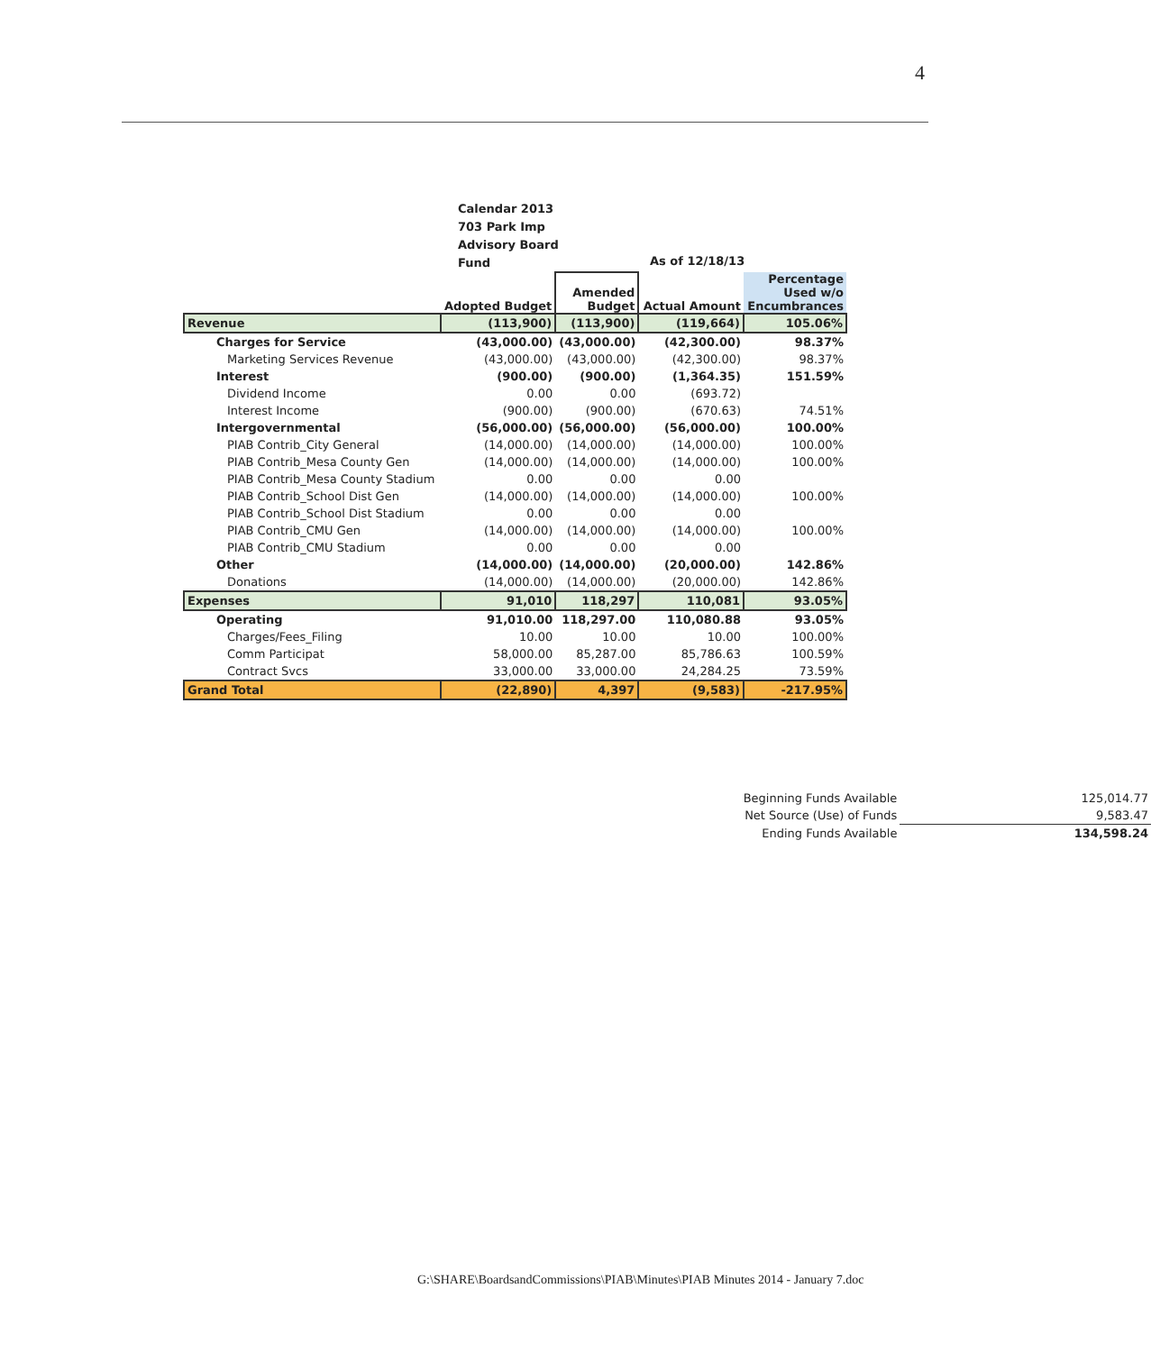4
Calendar 2013
703 Park Imp
Advisory Board
Fund
As of 12/18/13
| | Adopted Budget | Amended Budget | Actual Amount | Percentage Used w/o Encumbrances |
| --- | --- | --- | --- | --- |
| Revenue | (113,900) | (113,900) | (119,664) | 105.06% |
| Charges for Service | (43,000.00) | (43,000.00) | (42,300.00) | 98.37% |
| Marketing Services Revenue | (43,000.00) | (43,000.00) | (42,300.00) | 98.37% |
| Interest | (900.00) | (900.00) | (1,364.35) | 151.59% |
| Dividend Income | 0.00 | 0.00 | (693.72) | |
| Interest Income | (900.00) | (900.00) | (670.63) | 74.51% |
| Intergovernmental | (56,000.00) | (56,000.00) | (56,000.00) | 100.00% |
| PIAB Contrib_City General | (14,000.00) | (14,000.00) | (14,000.00) | 100.00% |
| PIAB Contrib_Mesa County Gen | (14,000.00) | (14,000.00) | (14,000.00) | 100.00% |
| PIAB Contrib_Mesa County Stadium | 0.00 | 0.00 | 0.00 | |
| PIAB Contrib_School Dist Gen | (14,000.00) | (14,000.00) | (14,000.00) | 100.00% |
| PIAB Contrib_School Dist Stadium | 0.00 | 0.00 | 0.00 | |
| PIAB Contrib_CMU Gen | (14,000.00) | (14,000.00) | (14,000.00) | 100.00% |
| PIAB Contrib_CMU Stadium | 0.00 | 0.00 | 0.00 | |
| Other | (14,000.00) | (14,000.00) | (20,000.00) | 142.86% |
| Donations | (14,000.00) | (14,000.00) | (20,000.00) | 142.86% |
| Expenses | 91,010 | 118,297 | 110,081 | 93.05% |
| Operating | 91,010.00 | 118,297.00 | 110,080.88 | 93.05% |
| Charges/Fees_Filing | 10.00 | 10.00 | 10.00 | 100.00% |
| Comm Participat | 58,000.00 | 85,287.00 | 85,786.63 | 100.59% |
| Contract Svcs | 33,000.00 | 33,000.00 | 24,284.25 | 73.59% |
| Grand Total | (22,890) | 4,397 | (9,583) | -217.95% |
| Beginning Funds Available | 125,014.77 |
| Net Source (Use) of Funds | 9,583.47 |
| Ending Funds Available | 134,598.24 |
G:\SHARE\BoardsandCommissions\PIAB\Minutes\PIAB Minutes 2014 - January 7.doc